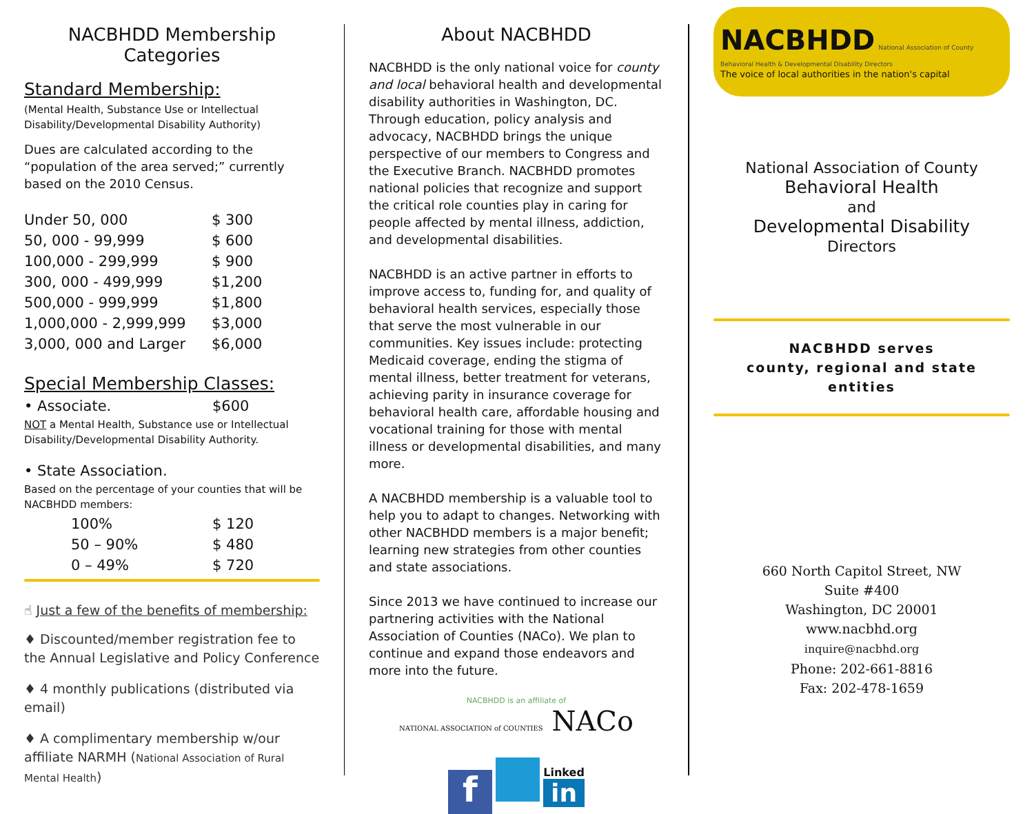NACBHDD Membership Categories
Standard Membership:
(Mental Health, Substance Use or Intellectual Disability/Developmental Disability Authority)
Dues are calculated according to the “population of the area served;” currently based on the 2010 Census.
| Under 50, 000 | $ 300 |
| 50, 000 - 99,999 | $ 600 |
| 100,000 - 299,999 | $ 900 |
| 300, 000 - 499,999 | $1,200 |
| 500,000 - 999,999 | $1,800 |
| 1,000,000 - 2,999,999 | $3,000 |
| 3,000, 000 and Larger | $6,000 |
Special Membership Classes:
• Associate. $600
NOT a Mental Health, Substance use or Intellectual Disability/Developmental Disability Authority.
• State Association.
Based on the percentage of your counties that will be NACBHDD members:
| 100% | $ 120 |
| 50 – 90% | $ 480 |
| 0 – 49% | $ 720 |
☝ Just a few of the benefits of membership:
♦ Discounted/member registration fee to the Annual Legislative and Policy Conference
♦ 4 monthly publications (distributed via email)
♦ A complimentary membership w/our affiliate NARMH (National Association of Rural Mental Health)
About NACBHDD
NACBHDD is the only national voice for county and local behavioral health and developmental disability authorities in Washington, DC. Through education, policy analysis and advocacy, NACBHDD brings the unique perspective of our members to Congress and the Executive Branch. NACBHDD promotes national policies that recognize and support the critical role counties play in caring for people affected by mental illness, addiction, and developmental disabilities.
NACBHDD is an active partner in efforts to improve access to, funding for, and quality of behavioral health services, especially those that serve the most vulnerable in our communities. Key issues include: protecting Medicaid coverage, ending the stigma of mental illness, better treatment for veterans, achieving parity in insurance coverage for behavioral health care, affordable housing and vocational training for those with mental illness or developmental disabilities, and many more.
A NACBHDD membership is a valuable tool to help you to adapt to changes. Networking with other NACBHDD members is a major benefit; learning new strategies from other counties and state associations.
Since 2013 we have continued to increase our partnering activities with the National Association of Counties (NACo). We plan to continue and expand those endeavors and more into the future.
NACBHDD is an affiliate of
NATIONAL ASSOCIATION of COUNTIES NACo
f Linked in
NACBHDD National Association of County Behavioral Health & Developmental Disability Directors
The voice of local authorities in the nation's capital
National Association of County
Behavioral Health
and
Developmental Disability
Directors
NACBHDD serves
county, regional and state
entities
660 North Capitol Street, NW
Suite #400
Washington, DC 20001
www.nacbhd.org
inquire@nacbhd.org
Phone: 202-661-8816
Fax: 202-478-1659